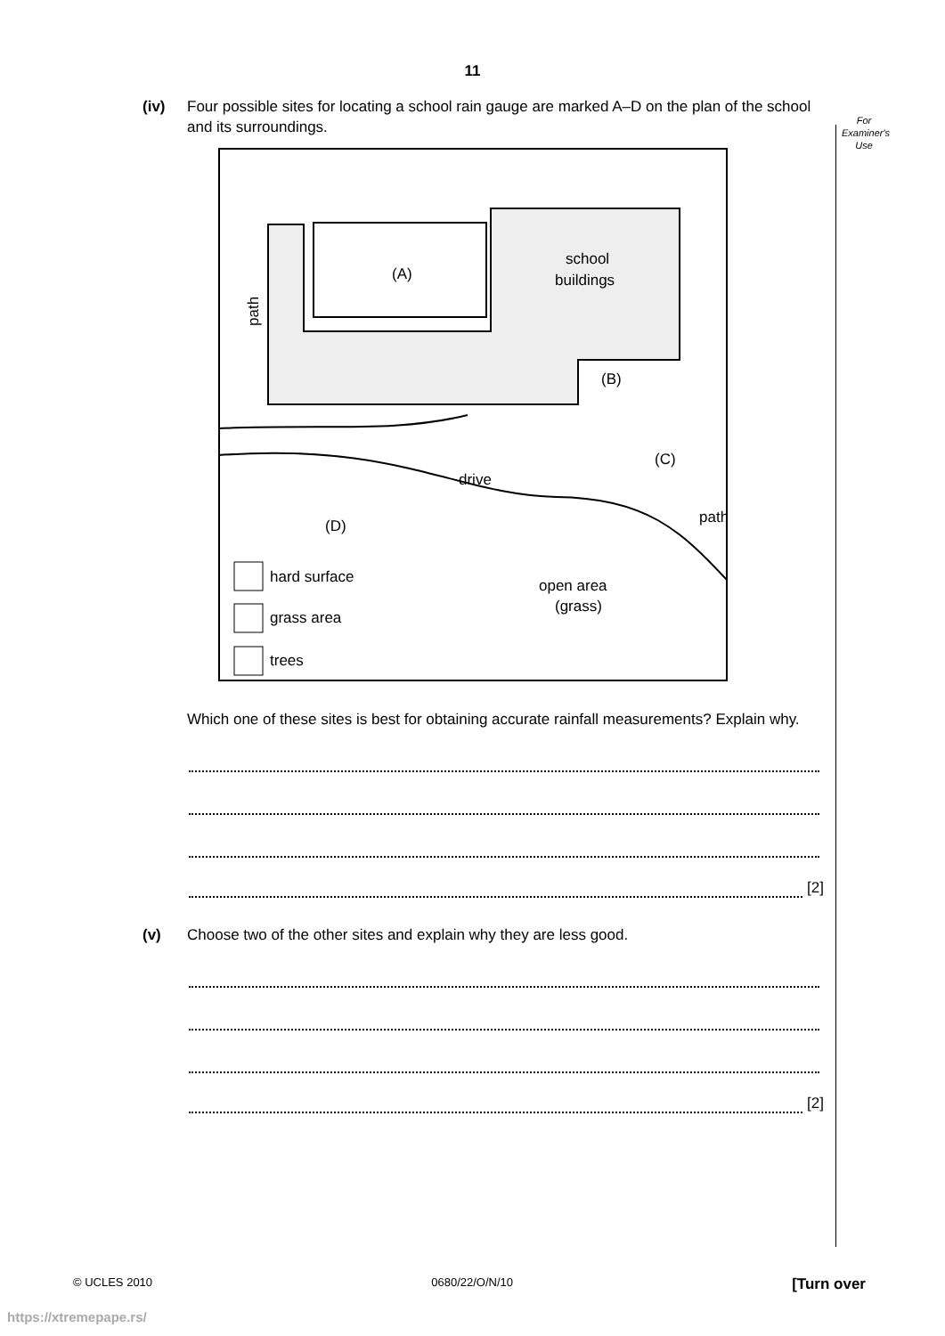11
For Examiner's Use
(iv) Four possible sites for locating a school rain gauge are marked A–D on the plan of the school and its surroundings.
(A)
school
buildings
(B)
(C)
(D)
drive
path
path
open area
(grass)
hard surface
grass area
trees
Which one of these sites is best for obtaining accurate rainfall measurements? Explain why.
[2]
(v) Choose two of the other sites and explain why they are less good.
[2]
© UCLES 2010 0680/22/O/N/10 [Turn over
https://xtremepape.rs/